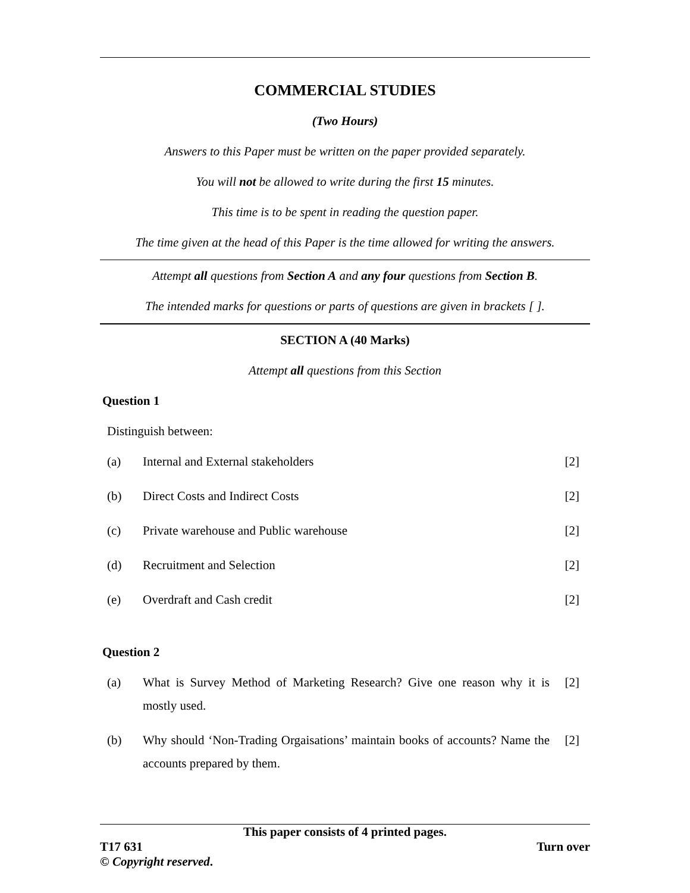COMMERCIAL STUDIES
(Two Hours)
Answers to this Paper must be written on the paper provided separately.
You will not be allowed to write during the first 15 minutes.
This time is to be spent in reading the question paper.
The time given at the head of this Paper is the time allowed for writing the answers.
Attempt all questions from Section A and any four questions from Section B.
The intended marks for questions or parts of questions are given in brackets [ ].
SECTION A (40 Marks)
Attempt all questions from this Section
Question 1
Distinguish between:
(a) Internal and External stakeholders [2]
(b) Direct Costs and Indirect Costs [2]
(c) Private warehouse and Public warehouse [2]
(d) Recruitment and Selection [2]
(e) Overdraft and Cash credit [2]
Question 2
(a) What is Survey Method of Marketing Research? Give one reason why it is mostly used. [2]
(b) Why should ‘Non-Trading Orgaisations’ maintain books of accounts? Name the accounts prepared by them. [2]
This paper consists of 4 printed pages.
T17 631 Turn over
© Copyright reserved.